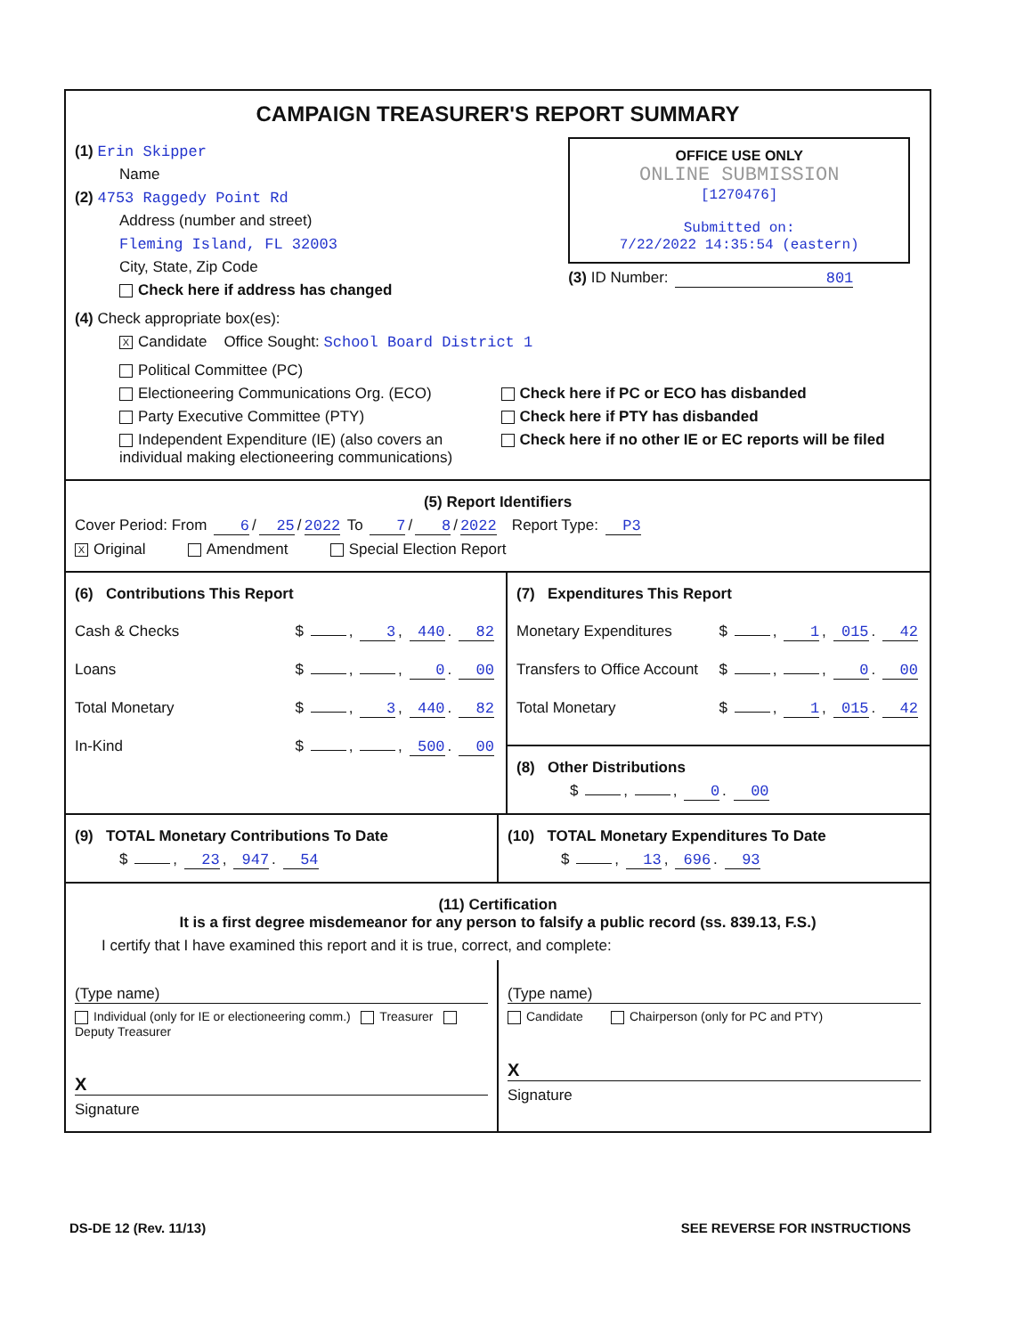CAMPAIGN TREASURER'S REPORT SUMMARY
(1) Erin Skipper
Name
(2) 4753 Raggedy Point Rd
Address (number and street)
Fleming Island, FL 32003
City, State, Zip Code
Check here if address has changed
OFFICE USE ONLY
ONLINE SUBMISSION
[1270476]
Submitted on:
7/22/2022 14:35:54 (eastern)
(3) ID Number: 801
(4) Check appropriate box(es):
X Candidate Office Sought: School Board District 1
Political Committee (PC)
Electioneering Communications Org. (ECO)
Party Executive Committee (PTY)
Independent Expenditure (IE) (also covers an individual making electioneering communications)
Check here if PC or ECO has disbanded
Check here if PTY has disbanded
Check here if no other IE or EC reports will be filed
(5) Report Identifiers
Cover Period: From 6 / 25 / 2022 To 7 / 8 / 2022 Report Type: P3
X Original Amendment Special Election Report
(6) Contributions This Report
Cash & Checks $ , 3, 440. 82
Loans $ , , 0. 00
Total Monetary $ , 3, 440. 82
In-Kind $ , , 500. 00
(7) Expenditures This Report
Monetary Expenditures $ , 1, 015. 42
Transfers to Office Account $ , , 0. 00
Total Monetary $ , 1, 015. 42
(8) Other Distributions
$ , , 0. 00
(9) TOTAL Monetary Contributions To Date
$ , 23, 947. 54
(10) TOTAL Monetary Expenditures To Date
$ , 13, 696. 93
(11) Certification
It is a first degree misdemeanor for any person to falsify a public record (ss. 839.13, F.S.)
I certify that I have examined this report and it is true, correct, and complete:
(Type name)
Individual (only for IE or electioneering comm.) Treasurer Deputy Treasurer
X
Signature
(Type name)
Candidate Chairperson (only for PC and PTY)
X
Signature
DS-DE 12 (Rev. 11/13) SEE REVERSE FOR INSTRUCTIONS